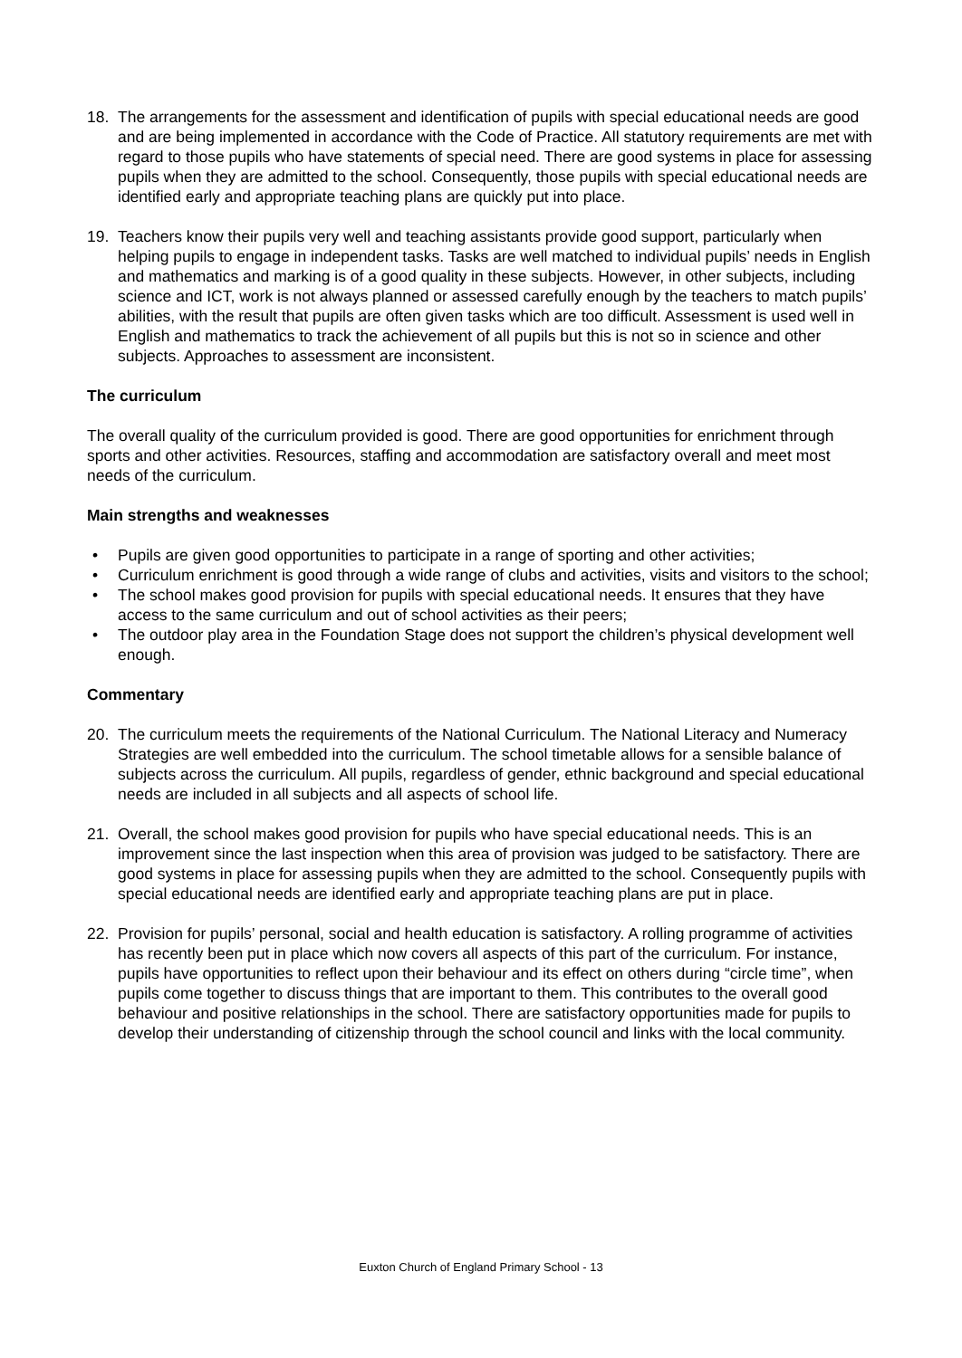18. The arrangements for the assessment and identification of pupils with special educational needs are good and are being implemented in accordance with the Code of Practice. All statutory requirements are met with regard to those pupils who have statements of special need. There are good systems in place for assessing pupils when they are admitted to the school. Consequently, those pupils with special educational needs are identified early and appropriate teaching plans are quickly put into place.
19. Teachers know their pupils very well and teaching assistants provide good support, particularly when helping pupils to engage in independent tasks. Tasks are well matched to individual pupils’ needs in English and mathematics and marking is of a good quality in these subjects. However, in other subjects, including science and ICT, work is not always planned or assessed carefully enough by the teachers to match pupils’ abilities, with the result that pupils are often given tasks which are too difficult. Assessment is used well in English and mathematics to track the achievement of all pupils but this is not so in science and other subjects. Approaches to assessment are inconsistent.
The curriculum
The overall quality of the curriculum provided is good. There are good opportunities for enrichment through sports and other activities. Resources, staffing and accommodation are satisfactory overall and meet most needs of the curriculum.
Main strengths and weaknesses
• Pupils are given good opportunities to participate in a range of sporting and other activities;
• Curriculum enrichment is good through a wide range of clubs and activities, visits and visitors to the school;
• The school makes good provision for pupils with special educational needs. It ensures that they have access to the same curriculum and out of school activities as their peers;
• The outdoor play area in the Foundation Stage does not support the children’s physical development well enough.
Commentary
20. The curriculum meets the requirements of the National Curriculum. The National Literacy and Numeracy Strategies are well embedded into the curriculum. The school timetable allows for a sensible balance of subjects across the curriculum. All pupils, regardless of gender, ethnic background and special educational needs are included in all subjects and all aspects of school life.
21. Overall, the school makes good provision for pupils who have special educational needs. This is an improvement since the last inspection when this area of provision was judged to be satisfactory. There are good systems in place for assessing pupils when they are admitted to the school. Consequently pupils with special educational needs are identified early and appropriate teaching plans are put in place.
22. Provision for pupils’ personal, social and health education is satisfactory. A rolling programme of activities has recently been put in place which now covers all aspects of this part of the curriculum. For instance, pupils have opportunities to reflect upon their behaviour and its effect on others during “circle time”, when pupils come together to discuss things that are important to them. This contributes to the overall good behaviour and positive relationships in the school. There are satisfactory opportunities made for pupils to develop their understanding of citizenship through the school council and links with the local community.
Euxton Church of England Primary School - 13